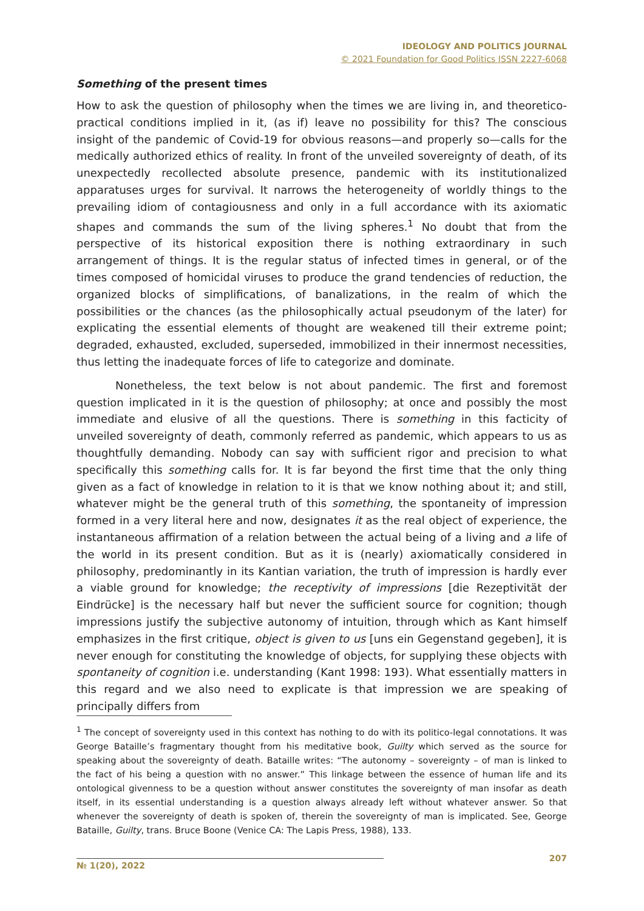IDEOLOGY AND POLITICS JOURNAL
© 2021 Foundation for Good Politics ISSN 2227-6068
Something of the present times
How to ask the question of philosophy when the times we are living in, and theoretico-practical conditions implied in it, (as if) leave no possibility for this? The conscious insight of the pandemic of Covid-19 for obvious reasons—and properly so—calls for the medically authorized ethics of reality. In front of the unveiled sovereignty of death, of its unexpectedly recollected absolute presence, pandemic with its institutionalized apparatuses urges for survival. It narrows the heterogeneity of worldly things to the prevailing idiom of contagiousness and only in a full accordance with its axiomatic shapes and commands the sum of the living spheres.<sup>1</sup> No doubt that from the perspective of its historical exposition there is nothing extraordinary in such arrangement of things. It is the regular status of infected times in general, or of the times composed of homicidal viruses to produce the grand tendencies of reduction, the organized blocks of simplifications, of banalizations, in the realm of which the possibilities or the chances (as the philosophically actual pseudonym of the later) for explicating the essential elements of thought are weakened till their extreme point; degraded, exhausted, excluded, superseded, immobilized in their innermost necessities, thus letting the inadequate forces of life to categorize and dominate.
Nonetheless, the text below is not about pandemic. The first and foremost question implicated in it is the question of philosophy; at once and possibly the most immediate and elusive of all the questions. There is something in this facticity of unveiled sovereignty of death, commonly referred as pandemic, which appears to us as thoughtfully demanding. Nobody can say with sufficient rigor and precision to what specifically this something calls for. It is far beyond the first time that the only thing given as a fact of knowledge in relation to it is that we know nothing about it; and still, whatever might be the general truth of this something, the spontaneity of impression formed in a very literal here and now, designates it as the real object of experience, the instantaneous affirmation of a relation between the actual being of a living and a life of the world in its present condition. But as it is (nearly) axiomatically considered in philosophy, predominantly in its Kantian variation, the truth of impression is hardly ever a viable ground for knowledge; the receptivity of impressions [die Rezeptivität der Eindrücke] is the necessary half but never the sufficient source for cognition; though impressions justify the subjective autonomy of intuition, through which as Kant himself emphasizes in the first critique, object is given to us [uns ein Gegenstand gegeben], it is never enough for constituting the knowledge of objects, for supplying these objects with spontaneity of cognition i.e. understanding (Kant 1998: 193). What essentially matters in this regard and we also need to explicate is that impression we are speaking of principally differs from
<sup>1</sup> The concept of sovereignty used in this context has nothing to do with its politico-legal connotations. It was George Bataille’s fragmentary thought from his meditative book, Guilty which served as the source for speaking about the sovereignty of death. Bataille writes: “The autonomy – sovereignty – of man is linked to the fact of his being a question with no answer.” This linkage between the essence of human life and its ontological givenness to be a question without answer constitutes the sovereignty of man insofar as death itself, in its essential understanding is a question always already left without whatever answer. So that whenever the sovereignty of death is spoken of, therein the sovereignty of man is implicated. See, George Bataille, Guilty, trans. Bruce Boone (Venice CA: The Lapis Press, 1988), 133.
№ 1(20), 2022 207